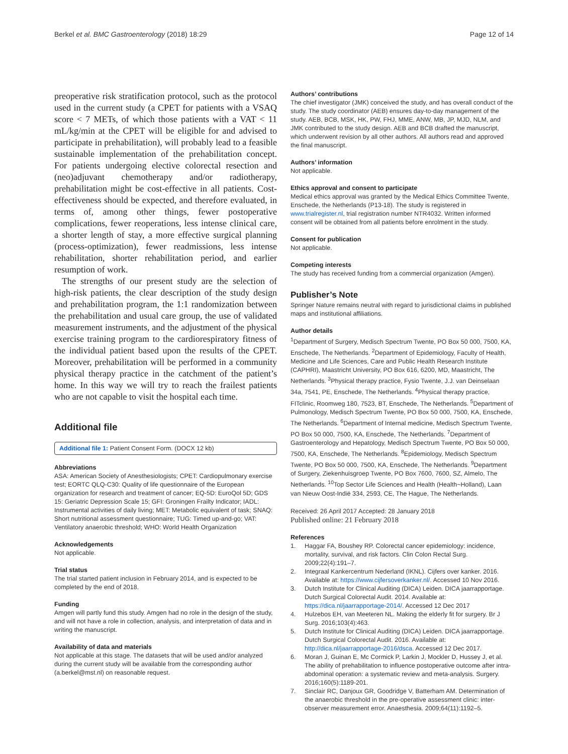Berkel et al. BMC Gastroenterology (2018) 18:29 Page 12 of 14
preoperative risk stratification protocol, such as the protocol used in the current study (a CPET for patients with a VSAQ score < 7 METs, of which those patients with a VAT < 11 mL/kg/min at the CPET will be eligible for and advised to participate in prehabilitation), will probably lead to a feasible sustainable implementation of the prehabilitation concept. For patients undergoing elective colorectal resection and (neo)adjuvant chemotherapy and/or radiotherapy, prehabilitation might be cost-effective in all patients. Cost-effectiveness should be expected, and therefore evaluated, in terms of, among other things, fewer postoperative complications, fewer reoperations, less intense clinical care, a shorter length of stay, a more effective surgical planning (process-optimization), fewer readmissions, less intense rehabilitation, shorter rehabilitation period, and earlier resumption of work.
The strengths of our present study are the selection of high-risk patients, the clear description of the study design and prehabilitation program, the 1:1 randomization between the prehabilitation and usual care group, the use of validated measurement instruments, and the adjustment of the physical exercise training program to the cardiorespiratory fitness of the individual patient based upon the results of the CPET. Moreover, prehabilitation will be performed in a community physical therapy practice in the catchment of the patient’s home. In this way we will try to reach the frailest patients who are not capable to visit the hospital each time.
Additional file
Additional file 1: Patient Consent Form. (DOCX 12 kb)
Abbreviations
ASA: American Society of Anesthesiologists; CPET: Cardiopulmonary exercise test; EORTC QLQ-C30: Quality of life questionnaire of the European organization for research and treatment of cancer; EQ-5D: EuroQol 5D; GDS 15: Geriatric Depression Scale 15; GFI: Groningen Frailty Indicator; IADL: Instrumental activities of daily living; MET: Metabolic equivalent of task; SNAQ: Short nutritional assessment questionnaire; TUG: Timed up-and-go; VAT: Ventilatory anaerobic threshold; WHO: World Health Organization
Acknowledgements
Not applicable.
Trial status
The trial started patient inclusion in February 2014, and is expected to be completed by the end of 2018.
Funding
Amgen will partly fund this study. Amgen had no role in the design of the study, and will not have a role in collection, analysis, and interpretation of data and in writing the manuscript.
Availability of data and materials
Not applicable at this stage. The datasets that will be used and/or analyzed during the current study will be available from the corresponding author (a.berkel@mst.nl) on reasonable request.
Authors’ contributions
The chief investigator (JMK) conceived the study, and has overall conduct of the study. The study coordinator (AEB) ensures day-to-day management of the study. AEB, BCB, MSK, HK, PW, FHJ, MME, ANW, MB, JP, MJD, NLM, and JMK contributed to the study design. AEB and BCB drafted the manuscript, which underwent revision by all other authors. All authors read and approved the final manuscript.
Authors’ information
Not applicable.
Ethics approval and consent to participate
Medical ethics approval was granted by the Medical Ethics Committee Twente, Enschede, the Netherlands (P13-18). The study is registered in www.trialregister.nl, trial registration number NTR4032. Written informed consent will be obtained from all patients before enrolment in the study.
Consent for publication
Not applicable.
Competing interests
The study has received funding from a commercial organization (Amgen).
Publisher’s Note
Springer Nature remains neutral with regard to jurisdictional claims in published maps and institutional affiliations.
Author details
<sup>1</sup> Department of Surgery, Medisch Spectrum Twente, PO Box 50 000, 7500, KA, Enschede, The Netherlands. <sup>2</sup>Department of Epidemiology, Faculty of Health, Medicine and Life Sciences, Care and Public Health Research Institute (CAPHRI), Maastricht University, PO Box 616, 6200, MD, Maastricht, The Netherlands. <sup>3</sup>Physical therapy practice, Fysio Twente, J.J. van Deinselaan 34a, 7541, PE, Enschede, The Netherlands. <sup>4</sup>Physical therapy practice, FITclinic, Roomweg 180, 7523, BT, Enschede, The Netherlands. <sup>5</sup>Department of Pulmonology, Medisch Spectrum Twente, PO Box 50 000, 7500, KA, Enschede, The Netherlands. <sup>6</sup>Department of Internal medicine, Medisch Spectrum Twente, PO Box 50 000, 7500, KA, Enschede, The Netherlands. <sup>7</sup>Department of Gastroenterology and Hepatology, Medisch Spectrum Twente, PO Box 50 000, 7500, KA, Enschede, The Netherlands. <sup>8</sup>Epidemiology, Medisch Spectrum Twente, PO Box 50 000, 7500, KA, Enschede, The Netherlands. <sup>9</sup>Department of Surgery, Ziekenhuisgroep Twente, PO Box 7600, 7600, SZ, Almelo, The Netherlands. <sup>10</sup>Top Sector Life Sciences and Health (Health~Holland), Laan van Nieuw Oost-Indië 334, 2593, CE, The Hague, The Netherlands.
Received: 26 April 2017 Accepted: 28 January 2018
Published online: 21 February 2018
References
1. Haggar FA, Boushey RP. Colorectal cancer epidemiology: incidence, mortality, survival, and risk factors. Clin Colon Rectal Surg. 2009;22(4):191–7.
2. Integraal Kankercentrum Nederland (IKNL). Cijfers over kanker. 2016. Available at: https://www.cijfersoverkanker.nl/. Accessed 10 Nov 2016.
3. Dutch Institute for Clinical Auditing (DICA) Leiden. DICA jaarrapportage. Dutch Surgical Colorectal Audit. 2014. Available at: https://dica.nl/jaarrapportage-2014/. Accessed 12 Dec 2017
4. Hulzebos EH, van Meeteren NL. Making the elderly fit for surgery. Br J Surg. 2016;103(4):463.
5. Dutch Institute for Clinical Auditing (DICA) Leiden. DICA jaarrapportage. Dutch Surgical Colorectal Audit. 2016. Available at: http://dica.nl/jaarrapportage-2016/dsca. Accessed 12 Dec 2017.
6. Moran J, Guinan E, Mc Cormick P, Larkin J, Mockler D, Hussey J, et al. The ability of prehabilitation to influence postoperative outcome after intra-abdominal operation: a systematic review and meta-analysis. Surgery. 2016;160(5):1189-201.
7. Sinclair RC, Danjoux GR, Goodridge V, Batterham AM. Determination of the anaerobic threshold in the pre-operative assessment clinic: inter-observer measurement error. Anaesthesia. 2009;64(11):1192–5.